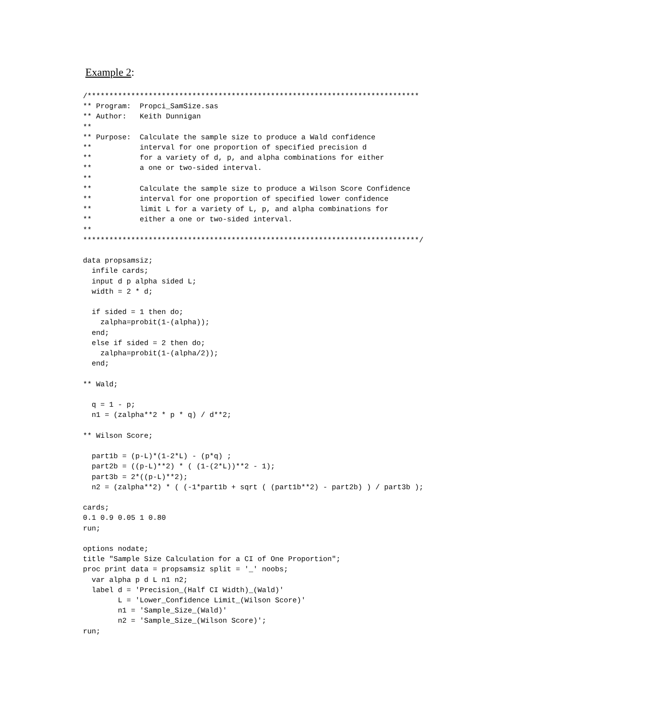Example 2:
/****************************************************************************
** Program:  Propci_SamSize.sas
** Author:   Keith Dunnigan
**
** Purpose:  Calculate the sample size to produce a Wald confidence
**           interval for one proportion of specified precision d
**           for a variety of d, p, and alpha combinations for either
**           a one or two-sided interval.
**
**           Calculate the sample size to produce a Wilson Score Confidence
**           interval for one proportion of specified lower confidence
**           limit L for a variety of L, p, and alpha combinations for
**           either a one or two-sided interval.
**
*****************************************************************************/

data propsamsiz;
  infile cards;
  input d p alpha sided L;
  width = 2 * d;

  if sided = 1 then do;
    zalpha=probit(1-(alpha));
  end;
  else if sided = 2 then do;
    zalpha=probit(1-(alpha/2));
  end;

** Wald;

  q = 1 - p;
  n1 = (zalpha**2 * p * q) / d**2;

** Wilson Score;

  part1b = (p-L)*(1-2*L) - (p*q) ;
  part2b = ((p-L)**2) * ( (1-(2*L))**2 - 1);
  part3b = 2*((p-L)**2);
  n2 = (zalpha**2) * ( (-1*part1b + sqrt ( (part1b**2) - part2b) ) / part3b );

cards;
0.1 0.9 0.05 1 0.80
run;

options nodate;
title "Sample Size Calculation for a CI of One Proportion";
proc print data = propsamsiz split = '_' noobs;
  var alpha p d L n1 n2;
  label d = 'Precision_(Half CI Width)_(Wald)'
        L = 'Lower_Confidence Limit_(Wilson Score)'
        n1 = 'Sample_Size_(Wald)'
        n2 = 'Sample_Size_(Wilson Score)';
run;